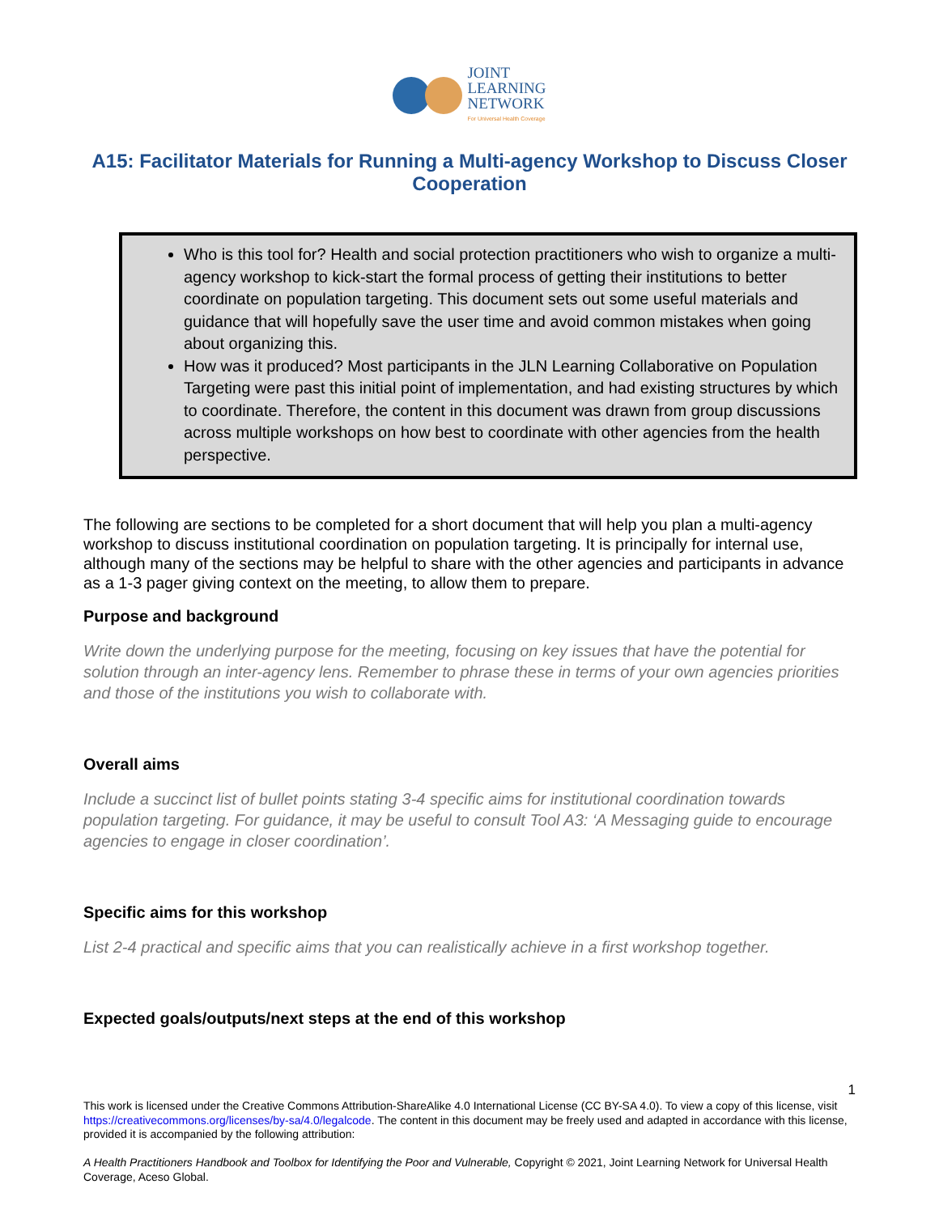JOINT
LEARNING
NETWORK
For Universal Health Coverage
A15: Facilitator Materials for Running a Multi-agency Workshop to Discuss Closer Cooperation
Who is this tool for? Health and social protection practitioners who wish to organize a multi-agency workshop to kick-start the formal process of getting their institutions to better coordinate on population targeting. This document sets out some useful materials and guidance that will hopefully save the user time and avoid common mistakes when going about organizing this.
How was it produced? Most participants in the JLN Learning Collaborative on Population Targeting were past this initial point of implementation, and had existing structures by which to coordinate. Therefore, the content in this document was drawn from group discussions across multiple workshops on how best to coordinate with other agencies from the health perspective.
The following are sections to be completed for a short document that will help you plan a multi-agency workshop to discuss institutional coordination on population targeting. It is principally for internal use, although many of the sections may be helpful to share with the other agencies and participants in advance as a 1-3 pager giving context on the meeting, to allow them to prepare.
Purpose and background
Write down the underlying purpose for the meeting, focusing on key issues that have the potential for solution through an inter-agency lens. Remember to phrase these in terms of your own agencies priorities and those of the institutions you wish to collaborate with.
Overall aims
Include a succinct list of bullet points stating 3-4 specific aims for institutional coordination towards population targeting. For guidance, it may be useful to consult Tool A3: ‘A Messaging guide to encourage agencies to engage in closer coordination’.
Specific aims for this workshop
List 2-4 practical and specific aims that you can realistically achieve in a first workshop together.
Expected goals/outputs/next steps at the end of this workshop
1
This work is licensed under the Creative Commons Attribution-ShareAlike 4.0 International License (CC BY-SA 4.0). To view a copy of this license, visit https://creativecommons.org/licenses/by-sa/4.0/legalcode. The content in this document may be freely used and adapted in accordance with this license, provided it is accompanied by the following attribution:
A Health Practitioners Handbook and Toolbox for Identifying the Poor and Vulnerable, Copyright © 2021, Joint Learning Network for Universal Health Coverage, Aceso Global.